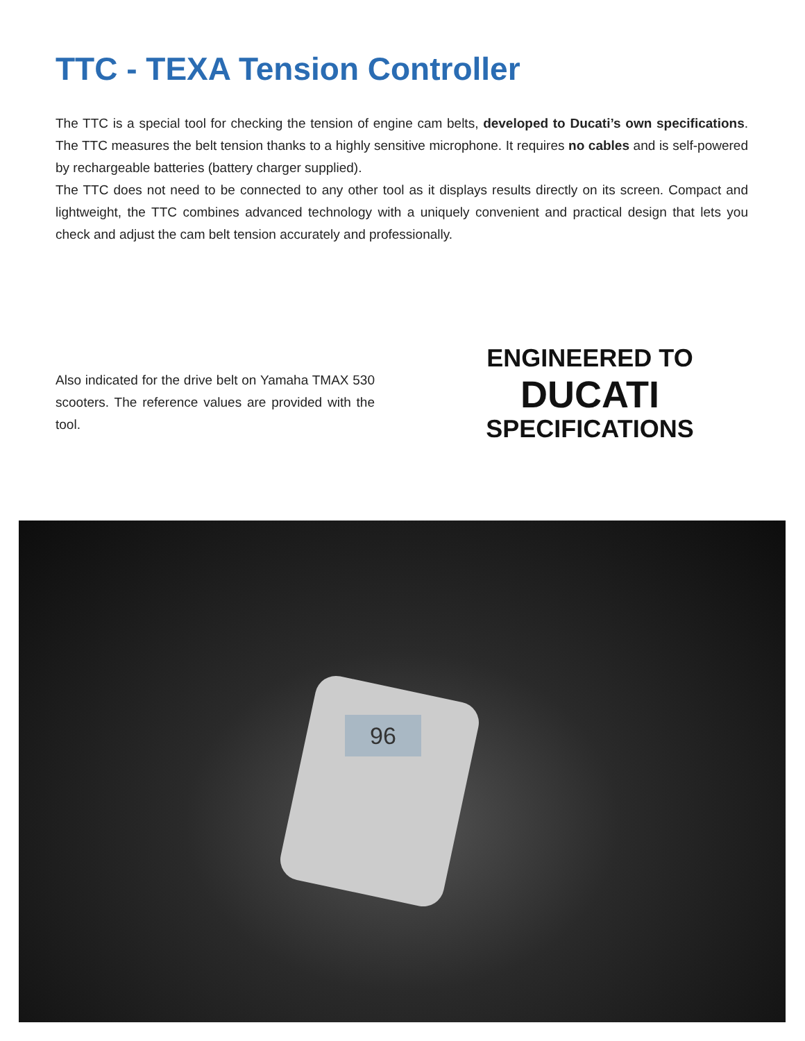TTC - TEXA Tension Controller
The TTC is a special tool for checking the tension of engine cam belts, developed to Ducati’s own specifications. The TTC measures the belt tension thanks to a highly sensitive microphone. It requires no cables and is self-powered by rechargeable batteries (battery charger supplied).
The TTC does not need to be connected to any other tool as it displays results directly on its screen. Compact and lightweight, the TTC combines advanced technology with a uniquely convenient and practical design that lets you check and adjust the cam belt tension accurately and professionally.
Also indicated for the drive belt on Yamaha TMAX 530 scooters. The reference values are provided with the tool.
ENGINEERED TO
DUCATI
SPECIFICATIONS
96